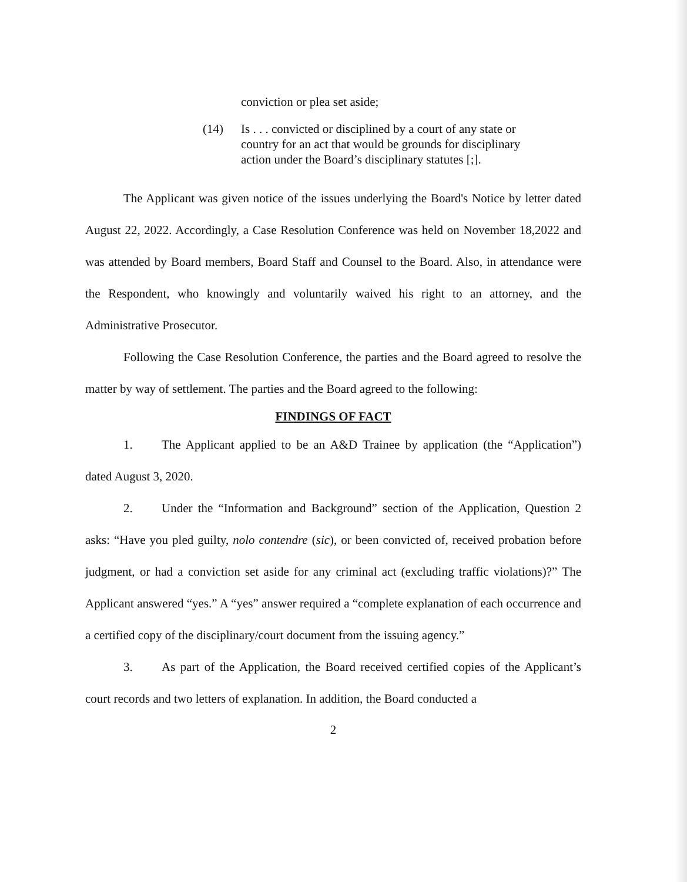conviction or plea set aside;
(14) Is . . . convicted or disciplined by a court of any state or country for an act that would be grounds for disciplinary action under the Board’s disciplinary statutes [;].
The Applicant was given notice of the issues underlying the Board's Notice by letter dated August 22, 2022. Accordingly, a Case Resolution Conference was held on November 18,2022 and was attended by Board members, Board Staff and Counsel to the Board. Also, in attendance were the Respondent, who knowingly and voluntarily waived his right to an attorney, and the Administrative Prosecutor.
Following the Case Resolution Conference, the parties and the Board agreed to resolve the matter by way of settlement. The parties and the Board agreed to the following:
FINDINGS OF FACT
1. The Applicant applied to be an A&D Trainee by application (the “Application”) dated August 3, 2020.
2. Under the “Information and Background” section of the Application, Question 2 asks: “Have you pled guilty, nolo contendre (sic), or been convicted of, received probation before judgment, or had a conviction set aside for any criminal act (excluding traffic violations)?” The Applicant answered “yes.” A “yes” answer required a “complete explanation of each occurrence and a certified copy of the disciplinary/court document from the issuing agency.”
3. As part of the Application, the Board received certified copies of the Applicant’s court records and two letters of explanation. In addition, the Board conducted a
2